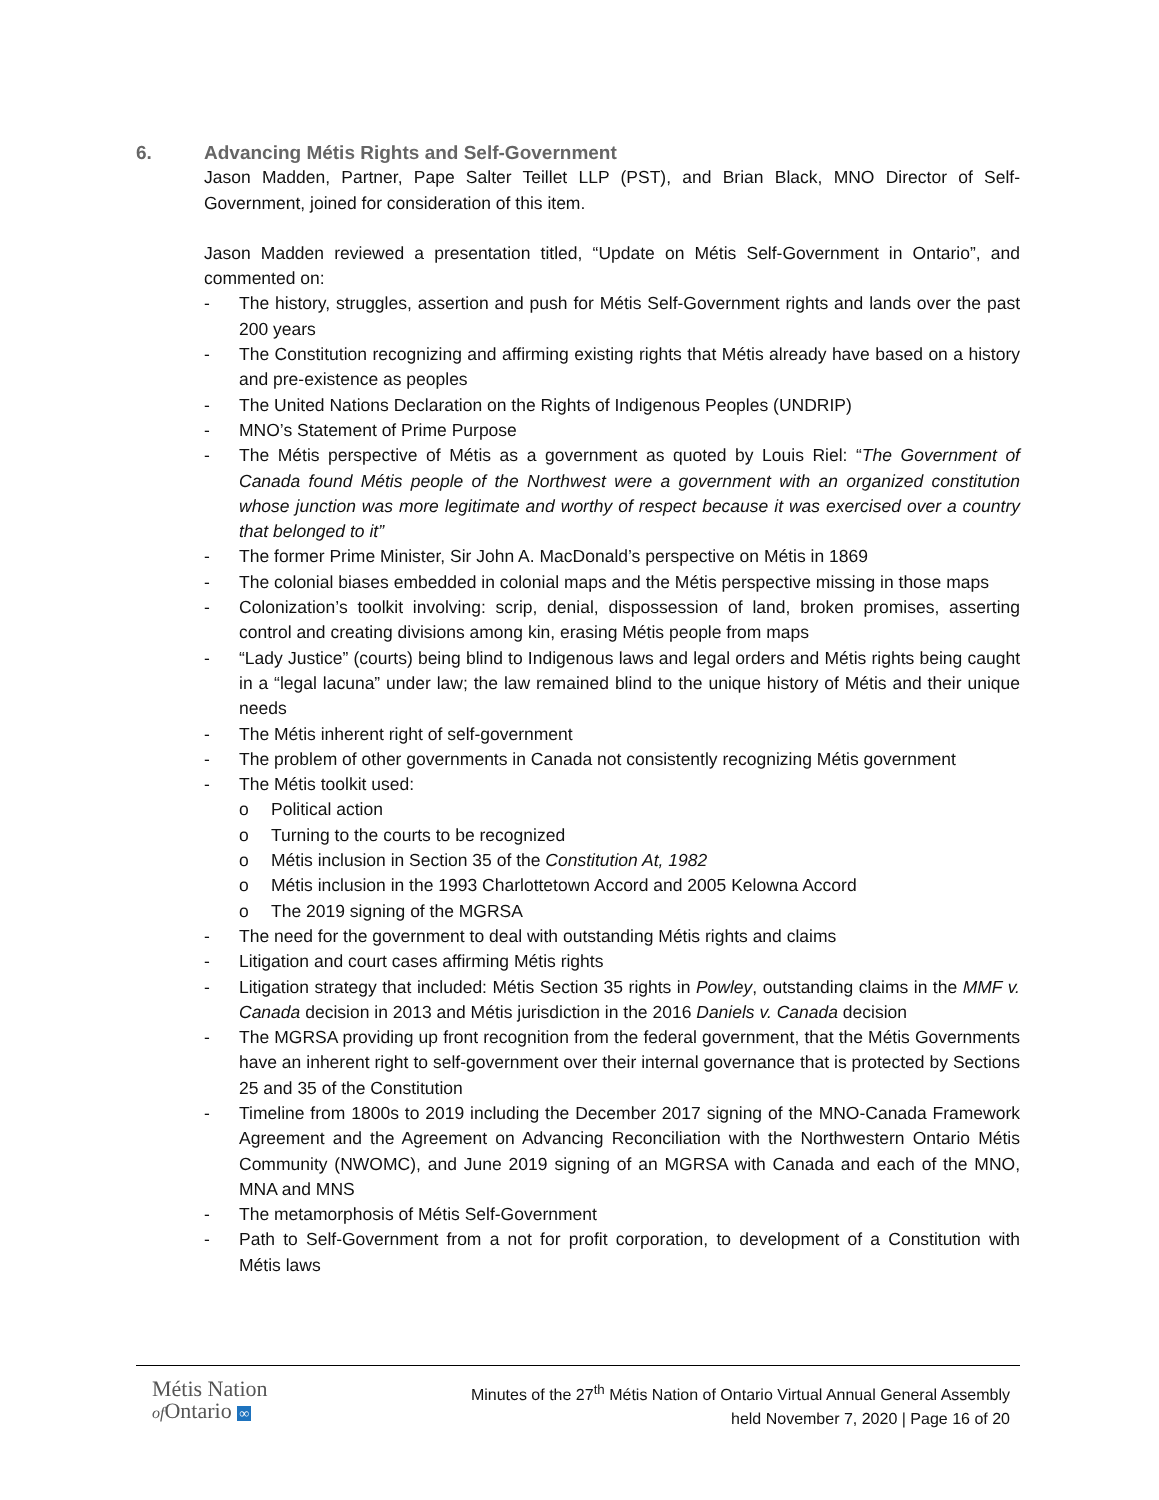6. Advancing Métis Rights and Self-Government
Jason Madden, Partner, Pape Salter Teillet LLP (PST), and Brian Black, MNO Director of Self-Government, joined for consideration of this item.
Jason Madden reviewed a presentation titled, “Update on Métis Self-Government in Ontario”, and commented on:
- The history, struggles, assertion and push for Métis Self-Government rights and lands over the past 200 years
- The Constitution recognizing and affirming existing rights that Métis already have based on a history and pre-existence as peoples
- The United Nations Declaration on the Rights of Indigenous Peoples (UNDRIP)
- MNO’s Statement of Prime Purpose
- The Métis perspective of Métis as a government as quoted by Louis Riel: “The Government of Canada found Métis people of the Northwest were a government with an organized constitution whose junction was more legitimate and worthy of respect because it was exercised over a country that belonged to it”
- The former Prime Minister, Sir John A. MacDonald’s perspective on Métis in 1869
- The colonial biases embedded in colonial maps and the Métis perspective missing in those maps
- Colonization’s toolkit involving: scrip, denial, dispossession of land, broken promises, asserting control and creating divisions among kin, erasing Métis people from maps
- “Lady Justice” (courts) being blind to Indigenous laws and legal orders and Métis rights being caught in a “legal lacuna” under law; the law remained blind to the unique history of Métis and their unique needs
- The Métis inherent right of self-government
- The problem of other governments in Canada not consistently recognizing Métis government
- The Métis toolkit used:
o Political action
o Turning to the courts to be recognized
o Métis inclusion in Section 35 of the Constitution At, 1982
o Métis inclusion in the 1993 Charlottetown Accord and 2005 Kelowna Accord
o The 2019 signing of the MGRSA
- The need for the government to deal with outstanding Métis rights and claims
- Litigation and court cases affirming Métis rights
- Litigation strategy that included: Métis Section 35 rights in Powley, outstanding claims in the MMF v. Canada decision in 2013 and Métis jurisdiction in the 2016 Daniels v. Canada decision
- The MGRSA providing up front recognition from the federal government, that the Métis Governments have an inherent right to self-government over their internal governance that is protected by Sections 25 and 35 of the Constitution
- Timeline from 1800s to 2019 including the December 2017 signing of the MNO-Canada Framework Agreement and the Agreement on Advancing Reconciliation with the Northwestern Ontario Métis Community (NWOMC), and June 2019 signing of an MGRSA with Canada and each of the MNO, MNA and MNS
- The metamorphosis of Métis Self-Government
- Path to Self-Government from a not for profit corporation, to development of a Constitution with Métis laws
Métis Nation
of Ontario ∞
Minutes of the 27<sup>th</sup> Métis Nation of Ontario Virtual Annual General Assembly
held November 7, 2020 | Page 16 of 20